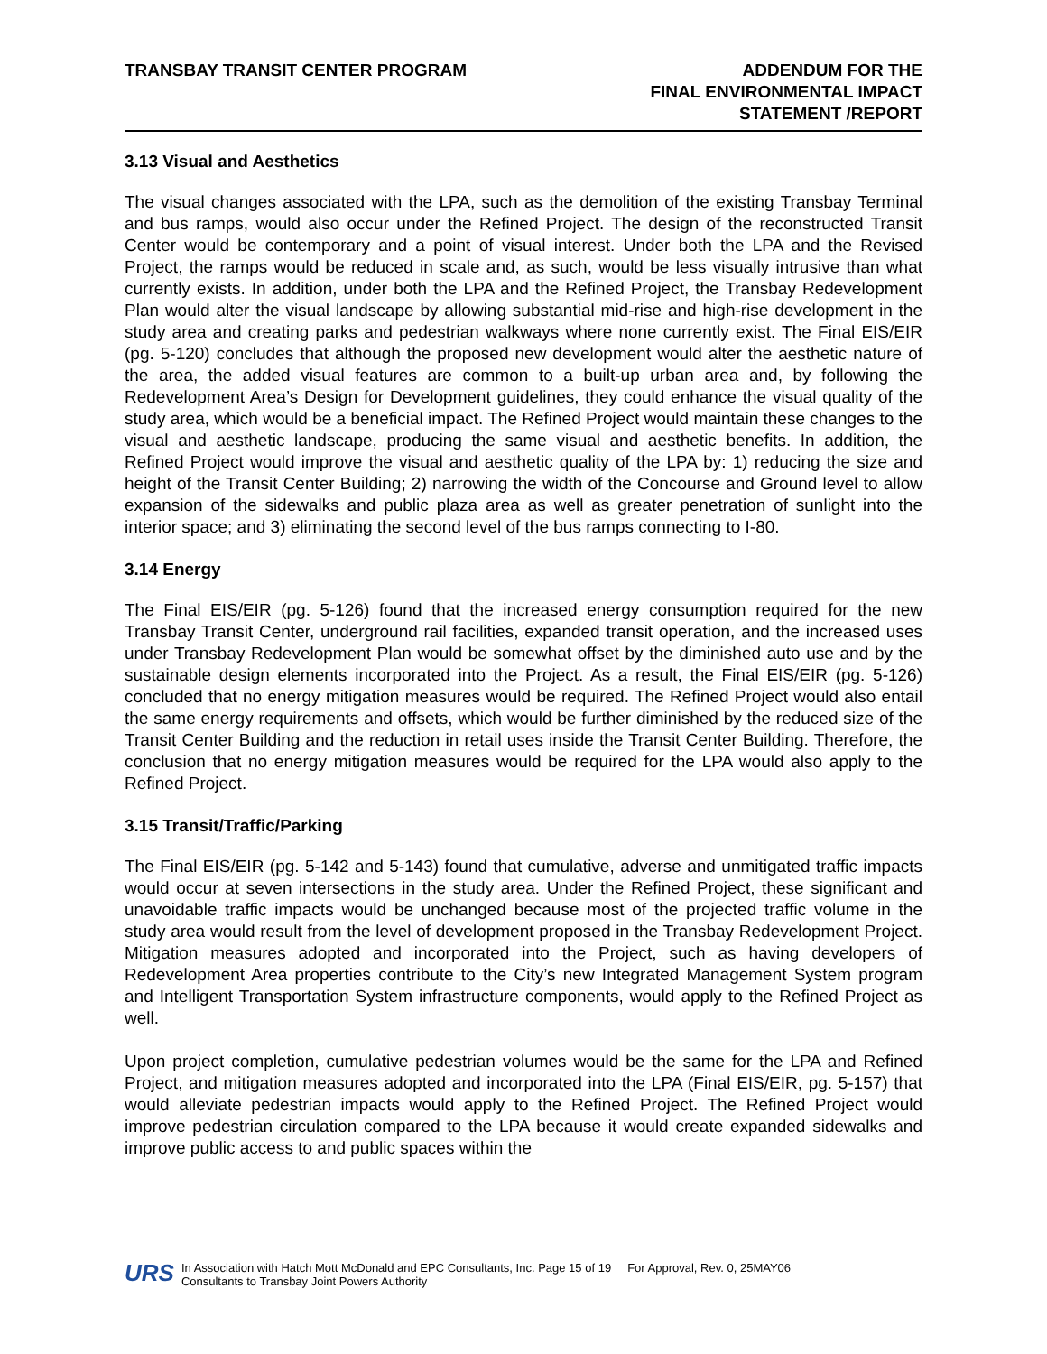TRANSBAY TRANSIT CENTER PROGRAM
ADDENDUM FOR THE
FINAL ENVIRONMENTAL IMPACT
STATEMENT /REPORT
3.13 Visual and Aesthetics
The visual changes associated with the LPA, such as the demolition of the existing Transbay Terminal and bus ramps, would also occur under the Refined Project. The design of the reconstructed Transit Center would be contemporary and a point of visual interest. Under both the LPA and the Revised Project, the ramps would be reduced in scale and, as such, would be less visually intrusive than what currently exists. In addition, under both the LPA and the Refined Project, the Transbay Redevelopment Plan would alter the visual landscape by allowing substantial mid-rise and high-rise development in the study area and creating parks and pedestrian walkways where none currently exist. The Final EIS/EIR (pg. 5-120) concludes that although the proposed new development would alter the aesthetic nature of the area, the added visual features are common to a built-up urban area and, by following the Redevelopment Area’s Design for Development guidelines, they could enhance the visual quality of the study area, which would be a beneficial impact. The Refined Project would maintain these changes to the visual and aesthetic landscape, producing the same visual and aesthetic benefits. In addition, the Refined Project would improve the visual and aesthetic quality of the LPA by: 1) reducing the size and height of the Transit Center Building; 2) narrowing the width of the Concourse and Ground level to allow expansion of the sidewalks and public plaza area as well as greater penetration of sunlight into the interior space; and 3) eliminating the second level of the bus ramps connecting to I-80.
3.14 Energy
The Final EIS/EIR (pg. 5-126) found that the increased energy consumption required for the new Transbay Transit Center, underground rail facilities, expanded transit operation, and the increased uses under Transbay Redevelopment Plan would be somewhat offset by the diminished auto use and by the sustainable design elements incorporated into the Project. As a result, the Final EIS/EIR (pg. 5-126) concluded that no energy mitigation measures would be required. The Refined Project would also entail the same energy requirements and offsets, which would be further diminished by the reduced size of the Transit Center Building and the reduction in retail uses inside the Transit Center Building. Therefore, the conclusion that no energy mitigation measures would be required for the LPA would also apply to the Refined Project.
3.15 Transit/Traffic/Parking
The Final EIS/EIR (pg. 5-142 and 5-143) found that cumulative, adverse and unmitigated traffic impacts would occur at seven intersections in the study area. Under the Refined Project, these significant and unavoidable traffic impacts would be unchanged because most of the projected traffic volume in the study area would result from the level of development proposed in the Transbay Redevelopment Project. Mitigation measures adopted and incorporated into the Project, such as having developers of Redevelopment Area properties contribute to the City’s new Integrated Management System program and Intelligent Transportation System infrastructure components, would apply to the Refined Project as well.
Upon project completion, cumulative pedestrian volumes would be the same for the LPA and Refined Project, and mitigation measures adopted and incorporated into the LPA (Final EIS/EIR, pg. 5-157) that would alleviate pedestrian impacts would apply to the Refined Project. The Refined Project would improve pedestrian circulation compared to the LPA because it would create expanded sidewalks and improve public access to and public spaces within the
URS
In Association with Hatch Mott McDonald and EPC Consultants, Inc. Page 15 of 19 For Approval, Rev. 0, 25MAY06
Consultants to Transbay Joint Powers Authority